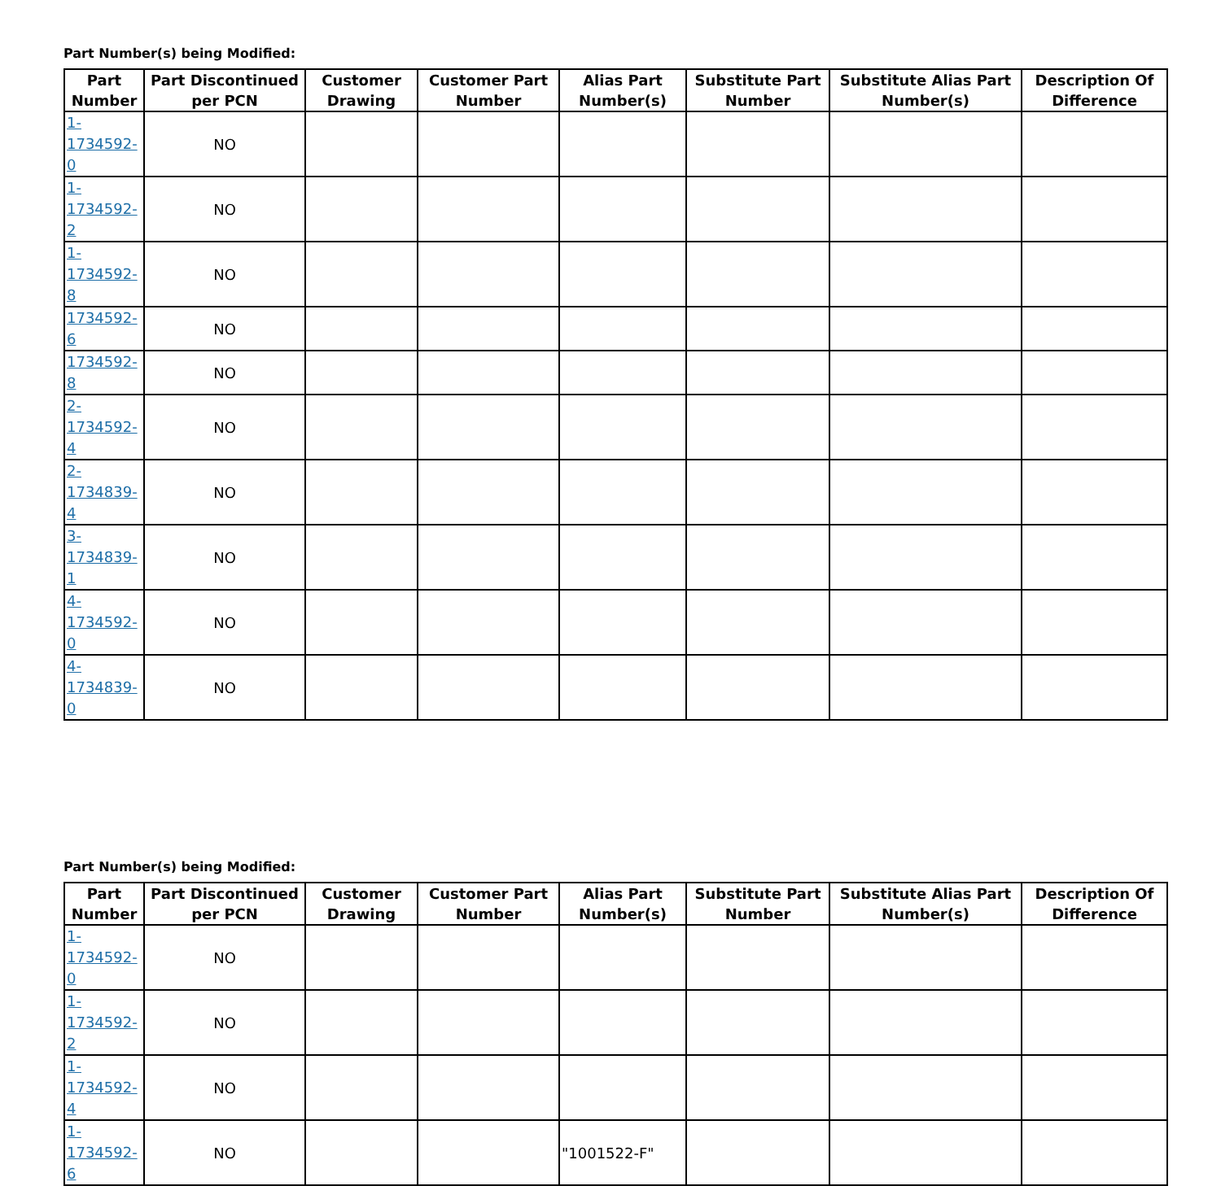Part Number(s) being Modified:
| Part Number | Part Discontinued per PCN | Customer Drawing | Customer Part Number | Alias Part Number(s) | Substitute Part Number | Substitute Alias Part Number(s) | Description Of Difference |
| --- | --- | --- | --- | --- | --- | --- | --- |
| 1- 1734592-0 | NO | | | | | | |
| 1- 1734592-2 | NO | | | | | | |
| 1- 1734592-8 | NO | | | | | | |
| 1734592-6 | NO | | | | | | |
| 1734592-8 | NO | | | | | | |
| 2- 1734592-4 | NO | | | | | | |
| 2- 1734839-4 | NO | | | | | | |
| 3- 1734839-1 | NO | | | | | | |
| 4- 1734592-0 | NO | | | | | | |
| 4- 1734839-0 | NO | | | | | | |
Part Number(s) being Modified:
| Part Number | Part Discontinued per PCN | Customer Drawing | Customer Part Number | Alias Part Number(s) | Substitute Part Number | Substitute Alias Part Number(s) | Description Of Difference |
| --- | --- | --- | --- | --- | --- | --- | --- |
| 1- 1734592-0 | NO | | | | | | |
| 1- 1734592-2 | NO | | | | | | |
| 1- 1734592-4 | NO | | | | | | |
| 1- 1734592-6 | NO | | | "1001522-F" | | | |